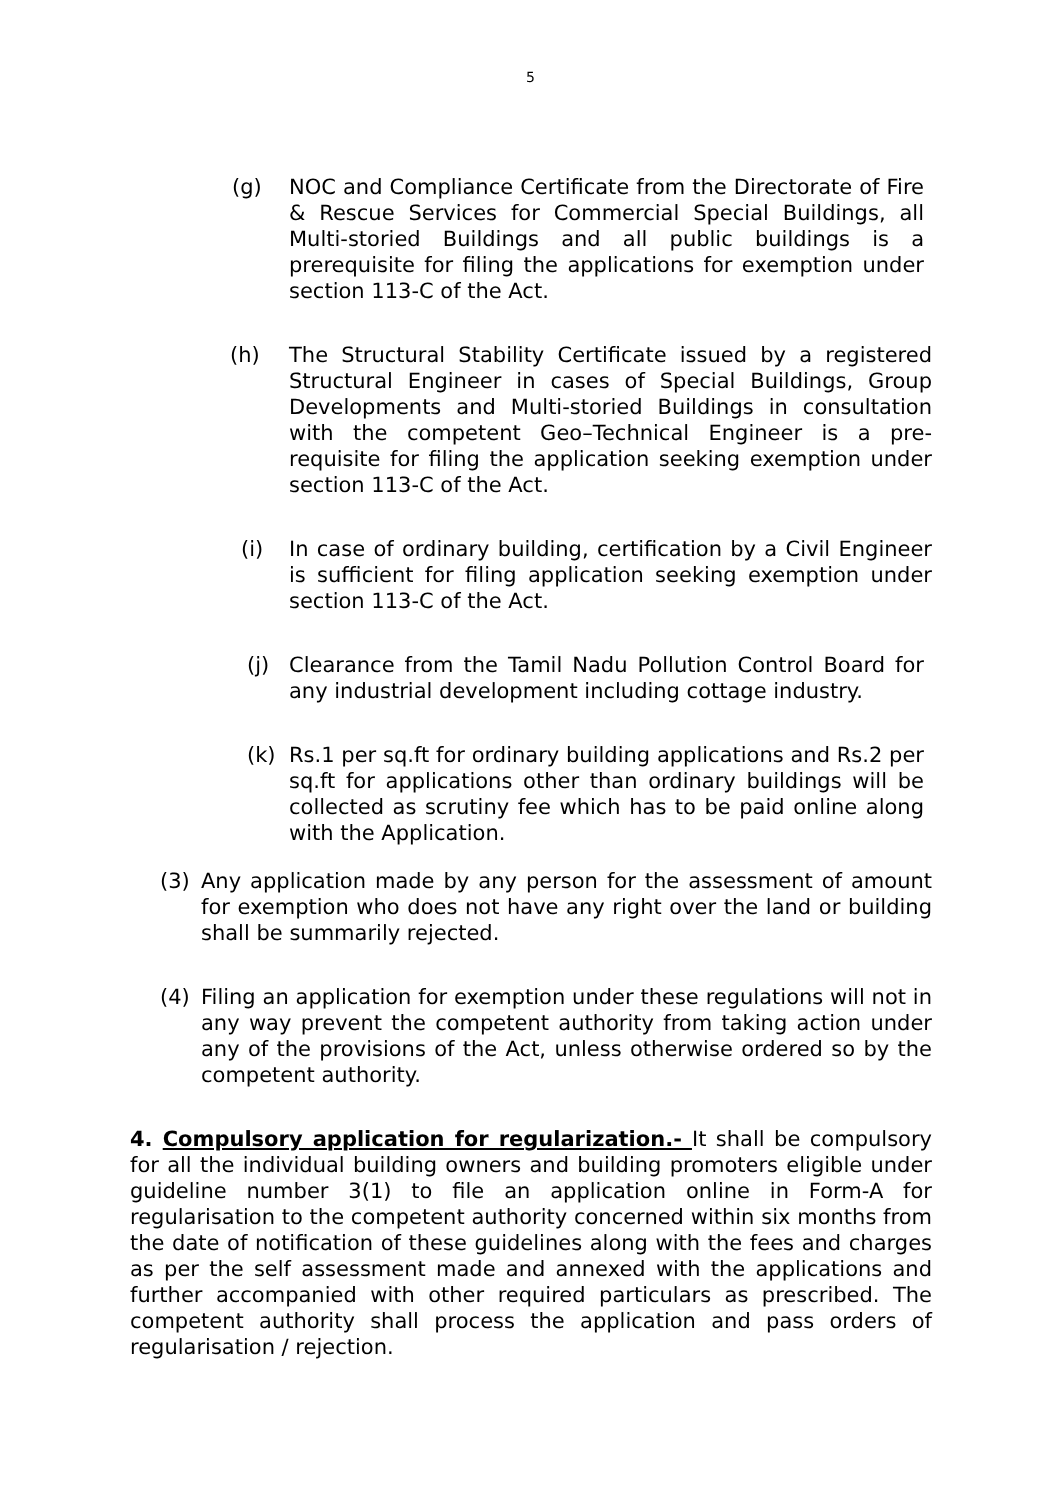5
(g) NOC and Compliance Certificate from the Directorate of Fire & Rescue Services for Commercial Special Buildings, all Multi-storied Buildings and all public buildings is a prerequisite for filing the applications for exemption under section 113-C of the Act.
(h) The Structural Stability Certificate issued by a registered Structural Engineer in cases of Special Buildings, Group Developments and Multi-storied Buildings in consultation with the competent Geo–Technical Engineer is a pre-requisite for filing the application seeking exemption under section 113-C of the Act.
(i) In case of ordinary building, certification by a Civil Engineer is sufficient for filing application seeking exemption under section 113-C of the Act.
(j) Clearance from the Tamil Nadu Pollution Control Board for any industrial development including cottage industry.
(k) Rs.1 per sq.ft for ordinary building applications and Rs.2 per sq.ft for applications other than ordinary buildings will be collected as scrutiny fee which has to be paid online along with the Application.
(3) Any application made by any person for the assessment of amount for exemption who does not have any right over the land or building shall be summarily rejected.
(4) Filing an application for exemption under these regulations will not in any way prevent the competent authority from taking action under any of the provisions of the Act, unless otherwise ordered so by the competent authority.
4. Compulsory application for regularization.- It shall be compulsory for all the individual building owners and building promoters eligible under guideline number 3(1) to file an application online in Form-A for regularisation to the competent authority concerned within six months from the date of notification of these guidelines along with the fees and charges as per the self assessment made and annexed with the applications and further accompanied with other required particulars as prescribed. The competent authority shall process the application and pass orders of regularisation / rejection.